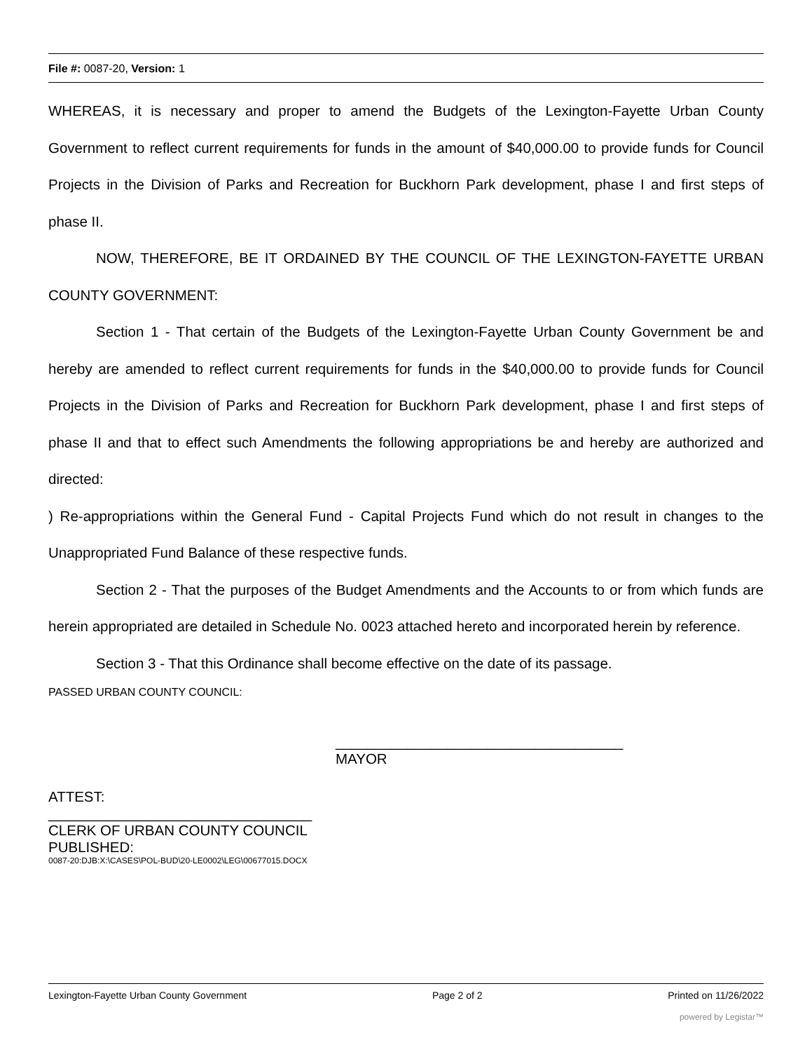File #: 0087-20, Version: 1
WHEREAS, it is necessary and proper to amend the Budgets of the Lexington-Fayette Urban County Government to reflect current requirements for funds in the amount of $40,000.00 to provide funds for Council Projects in the Division of Parks and Recreation for Buckhorn Park development, phase I and first steps of phase II.
NOW, THEREFORE, BE IT ORDAINED BY THE COUNCIL OF THE LEXINGTON-FAYETTE URBAN COUNTY GOVERNMENT:
Section 1 - That certain of the Budgets of the Lexington-Fayette Urban County Government be and hereby are amended to reflect current requirements for funds in the $40,000.00 to provide funds for Council Projects in the Division of Parks and Recreation for Buckhorn Park development, phase I and first steps of phase II and that to effect such Amendments the following appropriations be and hereby are authorized and directed:
) Re-appropriations within the General Fund - Capital Projects Fund which do not result in changes to the Unappropriated Fund Balance of these respective funds.
Section 2 - That the purposes of the Budget Amendments and the Accounts to or from which funds are herein appropriated are detailed in Schedule No. 0023 attached hereto and incorporated herein by reference.
Section 3 - That this Ordinance shall become effective on the date of its passage.
PASSED URBAN COUNTY COUNCIL:
____________________________________
MAYOR
ATTEST:
_________________________________
CLERK OF URBAN COUNTY COUNCIL
PUBLISHED:
0087-20:DJB:X:\CASES\POL-BUD\20-LE0002\LEG\00677015.DOCX
Lexington-Fayette Urban County Government Page 2 of 2 Printed on 11/26/2022
powered by Legistar™